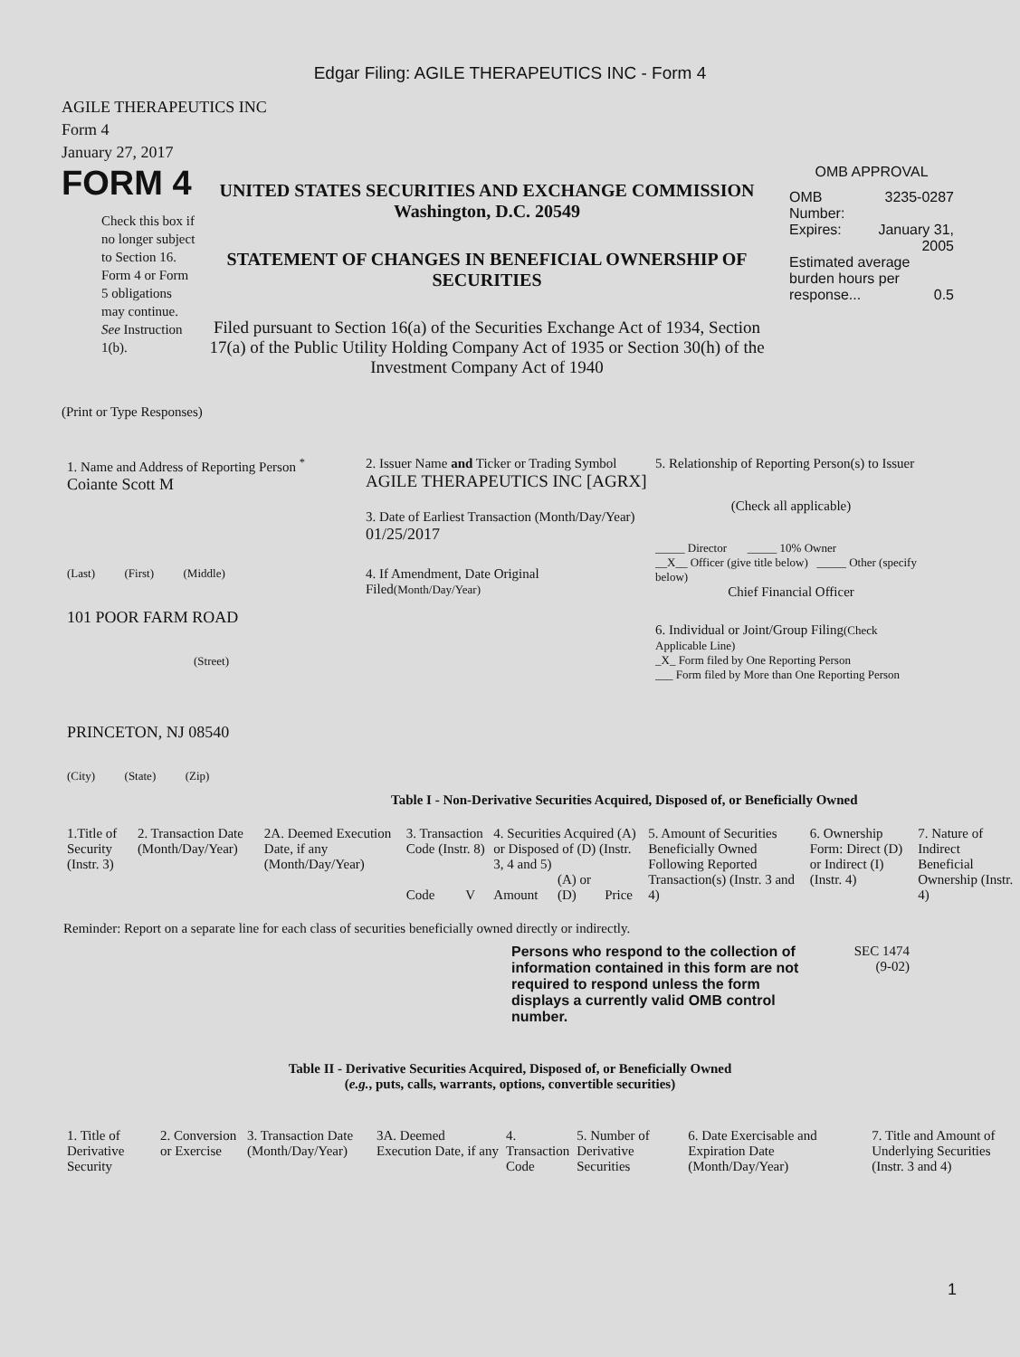Edgar Filing: AGILE THERAPEUTICS INC - Form 4
AGILE THERAPEUTICS INC
Form 4
January 27, 2017
FORM 4
Check this box if no longer subject to Section 16. Form 4 or Form 5 obligations may continue. See Instruction 1(b).
UNITED STATES SECURITIES AND EXCHANGE COMMISSION
Washington, D.C. 20549
STATEMENT OF CHANGES IN BENEFICIAL OWNERSHIP OF SECURITIES
Filed pursuant to Section 16(a) of the Securities Exchange Act of 1934, Section 17(a) of the Public Utility Holding Company Act of 1935 or Section 30(h) of the Investment Company Act of 1940
OMB APPROVAL
| OMB Number: | 3235-0287 |
| Expires: | January 31, 2005 |
| Estimated average burden hours per response... 0.5 | |
(Print or Type Responses)
1. Name and Address of Reporting Person <sup>*</sup>
Coiante Scott M
(Last) (First) (Middle)
101 POOR FARM ROAD
(Street)
PRINCETON, NJ 08540
(City) (State) (Zip)
2. Issuer Name and Ticker or Trading Symbol
AGILE THERAPEUTICS INC [AGRX]
3. Date of Earliest Transaction (Month/Day/Year)
01/25/2017
4. If Amendment, Date Original Filed(Month/Day/Year)
5. Relationship of Reporting Person(s) to Issuer
(Check all applicable)
_____ Director _____ 10% Owner
__X__ Officer (give title below) _____ Other (specify below)
Chief Financial Officer
6. Individual or Joint/Group Filing(Check Applicable Line)
_X_ Form filed by One Reporting Person
___ Form filed by More than One Reporting Person
Table I - Non-Derivative Securities Acquired, Disposed of, or Beneficially Owned
| 1.Title of Security (Instr. 3) | 2. Transaction Date (Month/Day/Year) | 2A. Deemed Execution Date, if any (Month/Day/Year) | 3. Transaction Code (Instr. 8) | | 4. Securities Acquired (A) or Disposed of (D) (Instr. 3, 4 and 5) | | | 5. Amount of Securities Beneficially Owned Following Reported Transaction(s) (Instr. 3 and 4) | 6. Ownership Form: Direct (D) or Indirect (I) (Instr. 4) | 7. Nature of Indirect Beneficial Ownership (Instr. 4) |
| --- | --- | --- | --- | --- | --- | --- | --- | --- | --- | --- |
| | | | Code | V | Amount | (A) or (D) | Price | | | |
Reminder: Report on a separate line for each class of securities beneficially owned directly or indirectly.
Persons who respond to the collection of information contained in this form are not required to respond unless the form displays a currently valid OMB control number.
SEC 1474
(9-02)
Table II - Derivative Securities Acquired, Disposed of, or Beneficially Owned
(e.g., puts, calls, warrants, options, convertible securities)
| 1. Title of Derivative Security | 2. Conversion or Exercise | 3. Transaction Date (Month/Day/Year) | 3A. Deemed Execution Date, if any | 4. Transaction Code | 5. Number of Derivative Securities | 6. Date Exercisable and Expiration Date (Month/Day/Year) | 7. Title and Amount of Underlying Securities (Instr. 3 and 4) |
| --- | --- | --- | --- | --- | --- | --- | --- |
1